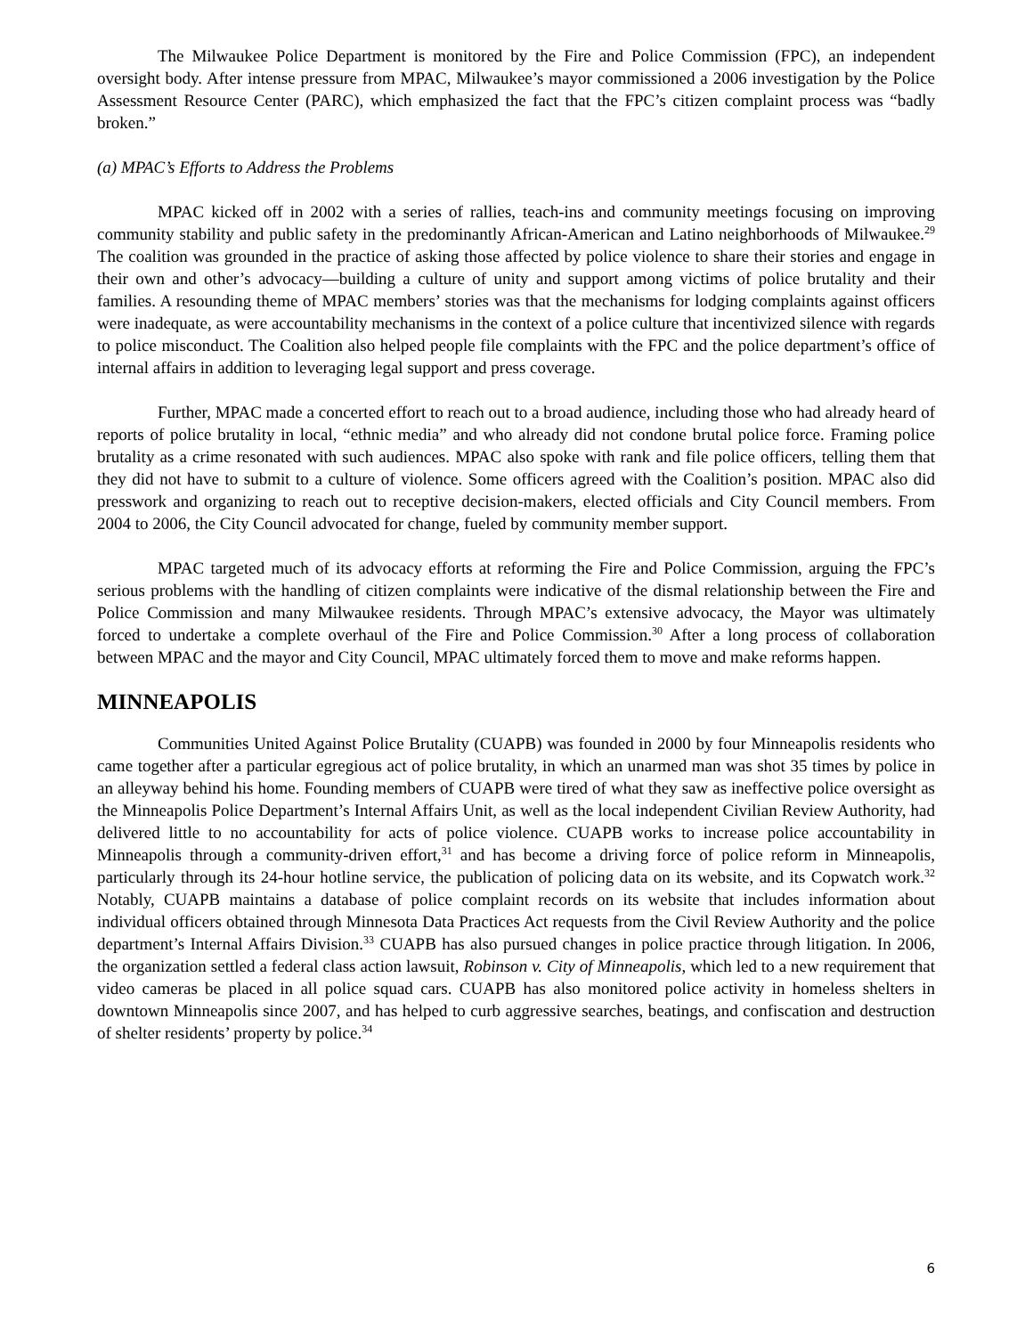The Milwaukee Police Department is monitored by the Fire and Police Commission (FPC), an independent oversight body. After intense pressure from MPAC, Milwaukee’s mayor commissioned a 2006 investigation by the Police Assessment Resource Center (PARC), which emphasized the fact that the FPC’s citizen complaint process was “badly broken.”
(a) MPAC’s Efforts to Address the Problems
MPAC kicked off in 2002 with a series of rallies, teach-ins and community meetings focusing on improving community stability and public safety in the predominantly African-American and Latino neighborhoods of Milwaukee.<sup>29</sup> The coalition was grounded in the practice of asking those affected by police violence to share their stories and engage in their own and other’s advocacy—building a culture of unity and support among victims of police brutality and their families. A resounding theme of MPAC members’ stories was that the mechanisms for lodging complaints against officers were inadequate, as were accountability mechanisms in the context of a police culture that incentivized silence with regards to police misconduct. The Coalition also helped people file complaints with the FPC and the police department’s office of internal affairs in addition to leveraging legal support and press coverage.
Further, MPAC made a concerted effort to reach out to a broad audience, including those who had already heard of reports of police brutality in local, “ethnic media” and who already did not condone brutal police force. Framing police brutality as a crime resonated with such audiences. MPAC also spoke with rank and file police officers, telling them that they did not have to submit to a culture of violence. Some officers agreed with the Coalition’s position. MPAC also did presswork and organizing to reach out to receptive decision-makers, elected officials and City Council members. From 2004 to 2006, the City Council advocated for change, fueled by community member support.
MPAC targeted much of its advocacy efforts at reforming the Fire and Police Commission, arguing the FPC’s serious problems with the handling of citizen complaints were indicative of the dismal relationship between the Fire and Police Commission and many Milwaukee residents. Through MPAC’s extensive advocacy, the Mayor was ultimately forced to undertake a complete overhaul of the Fire and Police Commission.<sup>30</sup> After a long process of collaboration between MPAC and the mayor and City Council, MPAC ultimately forced them to move and make reforms happen.
MINNEAPOLIS
Communities United Against Police Brutality (CUAPB) was founded in 2000 by four Minneapolis residents who came together after a particular egregious act of police brutality, in which an unarmed man was shot 35 times by police in an alleyway behind his home. Founding members of CUAPB were tired of what they saw as ineffective police oversight as the Minneapolis Police Department’s Internal Affairs Unit, as well as the local independent Civilian Review Authority, had delivered little to no accountability for acts of police violence. CUAPB works to increase police accountability in Minneapolis through a community-driven effort,<sup>31</sup> and has become a driving force of police reform in Minneapolis, particularly through its 24-hour hotline service, the publication of policing data on its website, and its Copwatch work.<sup>32</sup> Notably, CUAPB maintains a database of police complaint records on its website that includes information about individual officers obtained through Minnesota Data Practices Act requests from the Civil Review Authority and the police department’s Internal Affairs Division.<sup>33</sup> CUAPB has also pursued changes in police practice through litigation. In 2006, the organization settled a federal class action lawsuit, Robinson v. City of Minneapolis, which led to a new requirement that video cameras be placed in all police squad cars. CUAPB has also monitored police activity in homeless shelters in downtown Minneapolis since 2007, and has helped to curb aggressive searches, beatings, and confiscation and destruction of shelter residents’ property by police.<sup>34</sup>
6